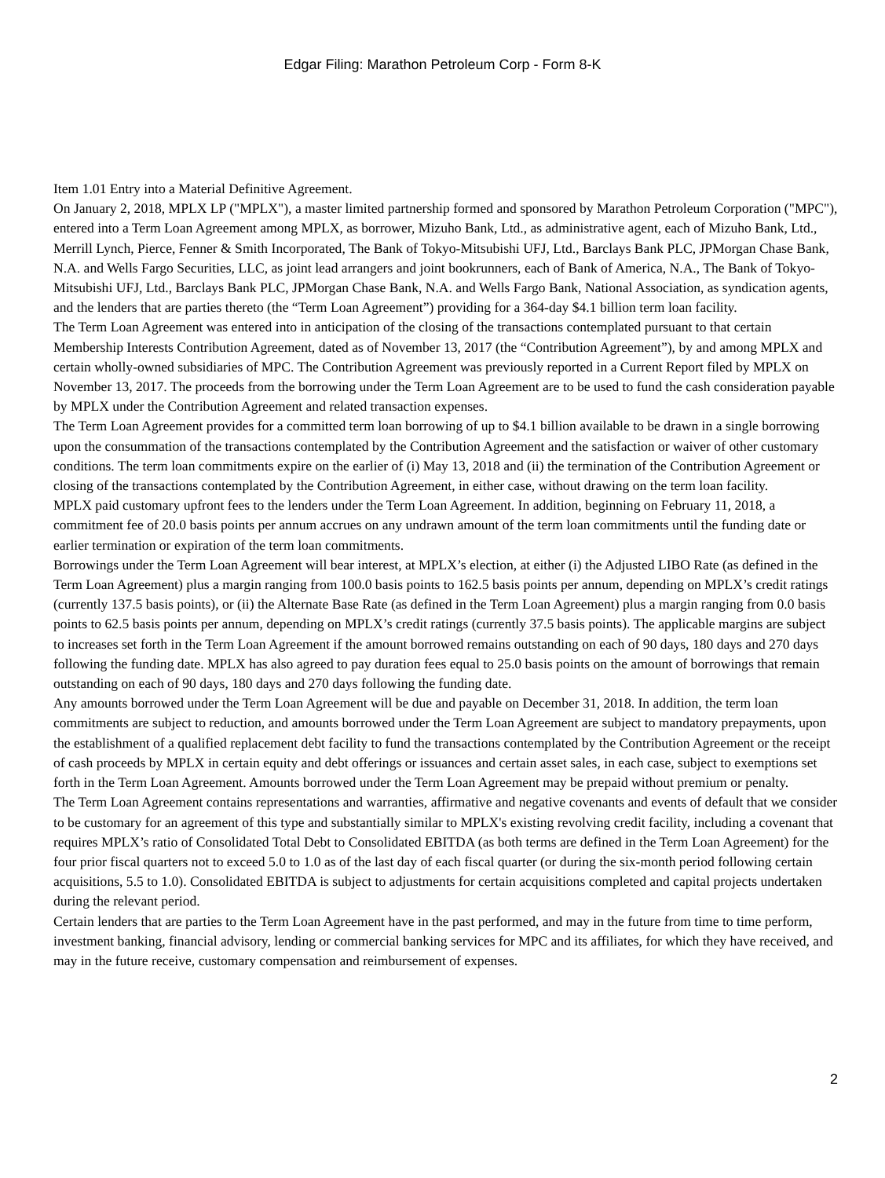Edgar Filing: Marathon Petroleum Corp - Form 8-K
Item 1.01 Entry into a Material Definitive Agreement.
On January 2, 2018, MPLX LP ("MPLX"), a master limited partnership formed and sponsored by Marathon Petroleum Corporation ("MPC"), entered into a Term Loan Agreement among MPLX, as borrower, Mizuho Bank, Ltd., as administrative agent, each of Mizuho Bank, Ltd., Merrill Lynch, Pierce, Fenner & Smith Incorporated, The Bank of Tokyo-Mitsubishi UFJ, Ltd., Barclays Bank PLC, JPMorgan Chase Bank, N.A. and Wells Fargo Securities, LLC, as joint lead arrangers and joint bookrunners, each of Bank of America, N.A., The Bank of Tokyo-Mitsubishi UFJ, Ltd., Barclays Bank PLC, JPMorgan Chase Bank, N.A. and Wells Fargo Bank, National Association, as syndication agents, and the lenders that are parties thereto (the “Term Loan Agreement”) providing for a 364-day $4.1 billion term loan facility.
The Term Loan Agreement was entered into in anticipation of the closing of the transactions contemplated pursuant to that certain Membership Interests Contribution Agreement, dated as of November 13, 2017 (the “Contribution Agreement”), by and among MPLX and certain wholly-owned subsidiaries of MPC. The Contribution Agreement was previously reported in a Current Report filed by MPLX on November 13, 2017. The proceeds from the borrowing under the Term Loan Agreement are to be used to fund the cash consideration payable by MPLX under the Contribution Agreement and related transaction expenses.
The Term Loan Agreement provides for a committed term loan borrowing of up to $4.1 billion available to be drawn in a single borrowing upon the consummation of the transactions contemplated by the Contribution Agreement and the satisfaction or waiver of other customary conditions. The term loan commitments expire on the earlier of (i) May 13, 2018 and (ii) the termination of the Contribution Agreement or closing of the transactions contemplated by the Contribution Agreement, in either case, without drawing on the term loan facility.
MPLX paid customary upfront fees to the lenders under the Term Loan Agreement. In addition, beginning on February 11, 2018, a commitment fee of 20.0 basis points per annum accrues on any undrawn amount of the term loan commitments until the funding date or earlier termination or expiration of the term loan commitments.
Borrowings under the Term Loan Agreement will bear interest, at MPLX’s election, at either (i) the Adjusted LIBO Rate (as defined in the Term Loan Agreement) plus a margin ranging from 100.0 basis points to 162.5 basis points per annum, depending on MPLX’s credit ratings (currently 137.5 basis points), or (ii) the Alternate Base Rate (as defined in the Term Loan Agreement) plus a margin ranging from 0.0 basis points to 62.5 basis points per annum, depending on MPLX’s credit ratings (currently 37.5 basis points). The applicable margins are subject to increases set forth in the Term Loan Agreement if the amount borrowed remains outstanding on each of 90 days, 180 days and 270 days following the funding date. MPLX has also agreed to pay duration fees equal to 25.0 basis points on the amount of borrowings that remain outstanding on each of 90 days, 180 days and 270 days following the funding date.
Any amounts borrowed under the Term Loan Agreement will be due and payable on December 31, 2018. In addition, the term loan commitments are subject to reduction, and amounts borrowed under the Term Loan Agreement are subject to mandatory prepayments, upon the establishment of a qualified replacement debt facility to fund the transactions contemplated by the Contribution Agreement or the receipt of cash proceeds by MPLX in certain equity and debt offerings or issuances and certain asset sales, in each case, subject to exemptions set forth in the Term Loan Agreement. Amounts borrowed under the Term Loan Agreement may be prepaid without premium or penalty.
The Term Loan Agreement contains representations and warranties, affirmative and negative covenants and events of default that we consider to be customary for an agreement of this type and substantially similar to MPLX's existing revolving credit facility, including a covenant that requires MPLX’s ratio of Consolidated Total Debt to Consolidated EBITDA (as both terms are defined in the Term Loan Agreement) for the four prior fiscal quarters not to exceed 5.0 to 1.0 as of the last day of each fiscal quarter (or during the six-month period following certain acquisitions, 5.5 to 1.0). Consolidated EBITDA is subject to adjustments for certain acquisitions completed and capital projects undertaken during the relevant period.
Certain lenders that are parties to the Term Loan Agreement have in the past performed, and may in the future from time to time perform, investment banking, financial advisory, lending or commercial banking services for MPC and its affiliates, for which they have received, and may in the future receive, customary compensation and reimbursement of expenses.
2